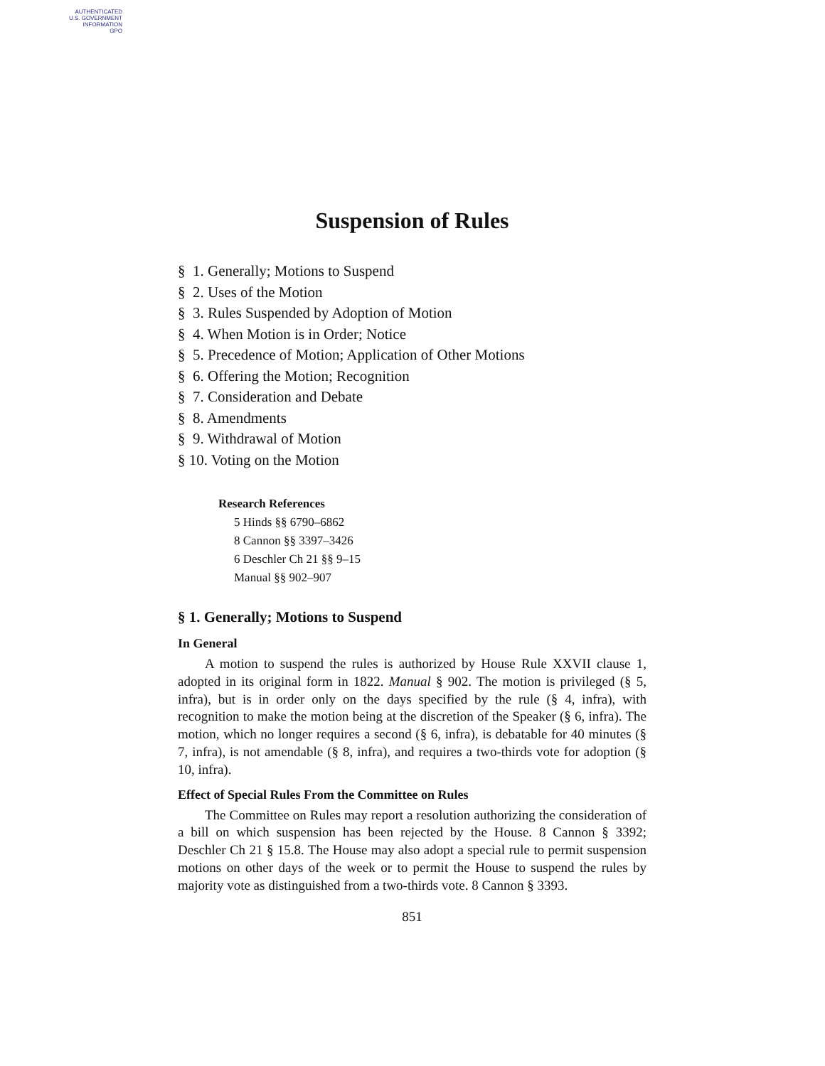AUTHENTICATED
U.S. GOVERNMENT
INFORMATION
GPO
Suspension of Rules
§ 1. Generally; Motions to Suspend
§ 2. Uses of the Motion
§ 3. Rules Suspended by Adoption of Motion
§ 4. When Motion is in Order; Notice
§ 5. Precedence of Motion; Application of Other Motions
§ 6. Offering the Motion; Recognition
§ 7. Consideration and Debate
§ 8. Amendments
§ 9. Withdrawal of Motion
§ 10. Voting on the Motion
Research References
5 Hinds §§ 6790–6862
8 Cannon §§ 3397–3426
6 Deschler Ch 21 §§ 9–15
Manual §§ 902–907
§ 1. Generally; Motions to Suspend
In General
A motion to suspend the rules is authorized by House Rule XXVII clause 1, adopted in its original form in 1822. Manual § 902. The motion is privileged (§ 5, infra), but is in order only on the days specified by the rule (§ 4, infra), with recognition to make the motion being at the discretion of the Speaker (§ 6, infra). The motion, which no longer requires a second (§ 6, infra), is debatable for 40 minutes (§ 7, infra), is not amendable (§ 8, infra), and requires a two-thirds vote for adoption (§ 10, infra).
Effect of Special Rules From the Committee on Rules
The Committee on Rules may report a resolution authorizing the consideration of a bill on which suspension has been rejected by the House. 8 Cannon § 3392; Deschler Ch 21 § 15.8. The House may also adopt a special rule to permit suspension motions on other days of the week or to permit the House to suspend the rules by majority vote as distinguished from a two-thirds vote. 8 Cannon § 3393.
851